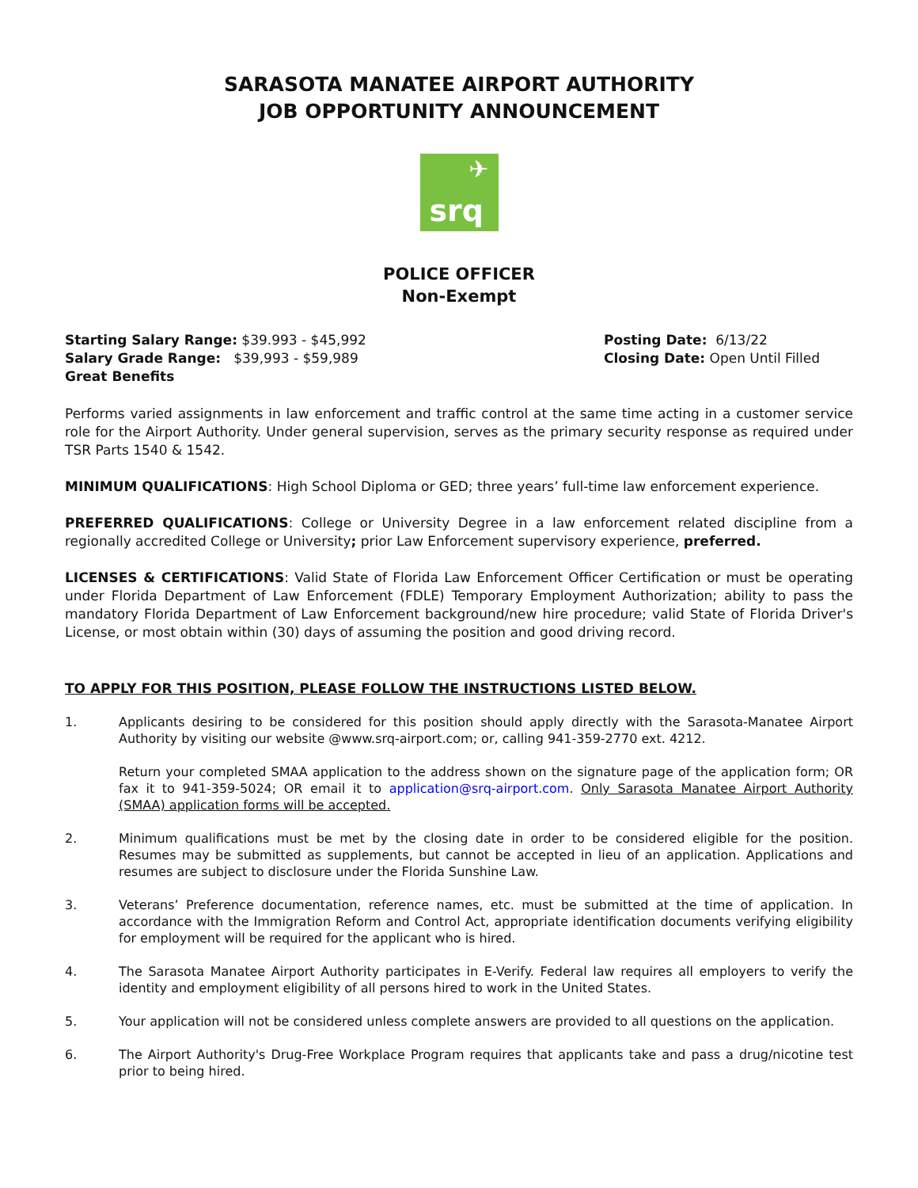SARASOTA MANATEE AIRPORT AUTHORITY
JOB OPPORTUNITY ANNOUNCEMENT
✈
srq
POLICE OFFICER
Non-Exempt
Starting Salary Range: $39.993 - $45,992
Salary Grade Range: $39,993 - $59,989
Great Benefits
Posting Date: 6/13/22
Closing Date: Open Until Filled
Performs varied assignments in law enforcement and traffic control at the same time acting in a customer service role for the Airport Authority. Under general supervision, serves as the primary security response as required under TSR Parts 1540 & 1542.
MINIMUM QUALIFICATIONS: High School Diploma or GED; three years’ full-time law enforcement experience.
PREFERRED QUALIFICATIONS: College or University Degree in a law enforcement related discipline from a regionally accredited College or University; prior Law Enforcement supervisory experience, preferred.
LICENSES & CERTIFICATIONS: Valid State of Florida Law Enforcement Officer Certification or must be operating under Florida Department of Law Enforcement (FDLE) Temporary Employment Authorization; ability to pass the mandatory Florida Department of Law Enforcement background/new hire procedure; valid State of Florida Driver's License, or most obtain within (30) days of assuming the position and good driving record.
TO APPLY FOR THIS POSITION, PLEASE FOLLOW THE INSTRUCTIONS LISTED BELOW.
1. Applicants desiring to be considered for this position should apply directly with the Sarasota-Manatee Airport Authority by visiting our website @www.srq-airport.com; or, calling 941-359-2770 ext. 4212.
Return your completed SMAA application to the address shown on the signature page of the application form; OR fax it to 941-359-5024; OR email it to application@srq-airport.com. Only Sarasota Manatee Airport Authority (SMAA) application forms will be accepted.
2. Minimum qualifications must be met by the closing date in order to be considered eligible for the position. Resumes may be submitted as supplements, but cannot be accepted in lieu of an application. Applications and resumes are subject to disclosure under the Florida Sunshine Law.
3. Veterans’ Preference documentation, reference names, etc. must be submitted at the time of application. In accordance with the Immigration Reform and Control Act, appropriate identification documents verifying eligibility for employment will be required for the applicant who is hired.
4. The Sarasota Manatee Airport Authority participates in E-Verify. Federal law requires all employers to verify the identity and employment eligibility of all persons hired to work in the United States.
5. Your application will not be considered unless complete answers are provided to all questions on the application.
6. The Airport Authority's Drug-Free Workplace Program requires that applicants take and pass a drug/nicotine test prior to being hired.